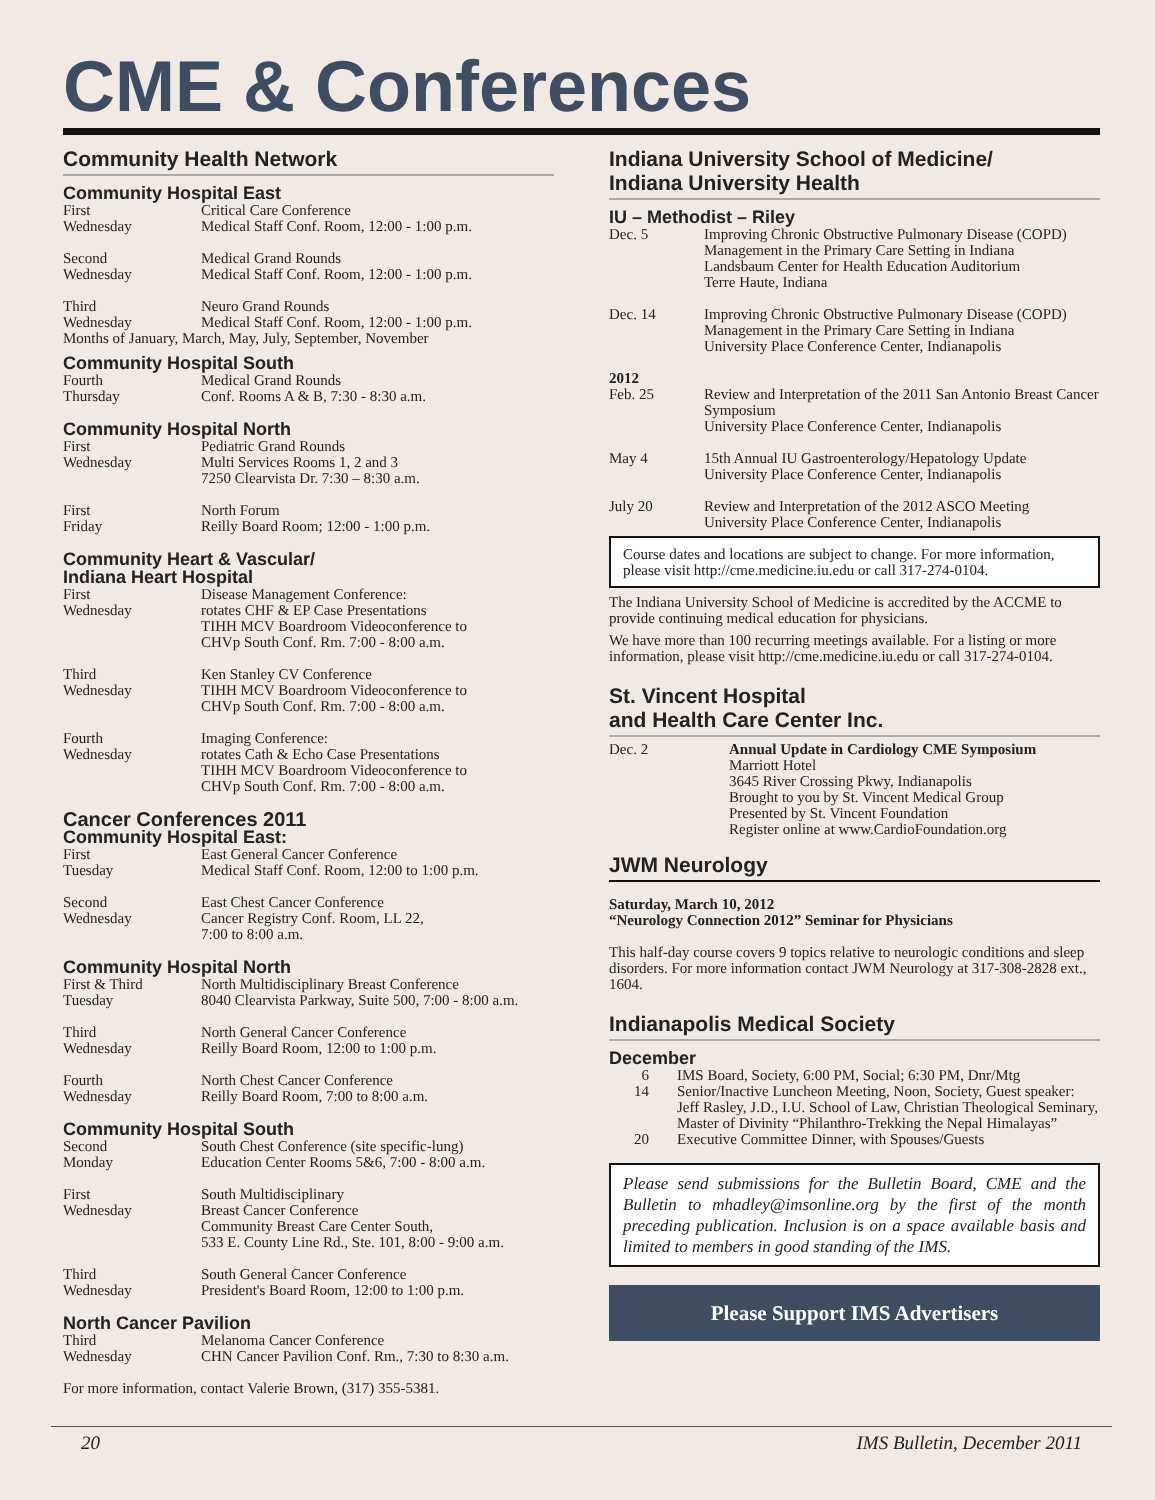CME & Conferences
Community Health Network
Community Hospital East
First
Wednesday
Critical Care Conference
Medical Staff Conf. Room, 12:00 - 1:00 p.m.
Second
Wednesday
Medical Grand Rounds
Medical Staff Conf. Room, 12:00 - 1:00 p.m.
Third
Wednesday
Neuro Grand Rounds
Medical Staff Conf. Room, 12:00 - 1:00 p.m.
Months of January, March, May, July, September, November
Community Hospital South
Fourth
Thursday
Medical Grand Rounds
Conf. Rooms A & B, 7:30 - 8:30 a.m.
Community Hospital North
First
Wednesday
Pediatric Grand Rounds
Multi Services Rooms 1, 2 and 3
7250 Clearvista Dr. 7:30 – 8:30 a.m.
First
Friday
North Forum
Reilly Board Room; 12:00 - 1:00 p.m.
Community Heart & Vascular/
Indiana Heart Hospital
First
Wednesday
Disease Management Conference:
rotates CHF & EP Case Presentations
TIHH MCV Boardroom Videoconference to
CHVp South Conf. Rm. 7:00 - 8:00 a.m.
Third
Wednesday
Ken Stanley CV Conference
TIHH MCV Boardroom Videoconference to
CHVp South Conf. Rm. 7:00 - 8:00 a.m.
Fourth
Wednesday
Imaging Conference:
rotates Cath & Echo Case Presentations
TIHH MCV Boardroom Videoconference to
CHVp South Conf. Rm. 7:00 - 8:00 a.m.
Cancer Conferences 2011
Community Hospital East:
First
Tuesday
East General Cancer Conference
Medical Staff Conf. Room, 12:00 to 1:00 p.m.
Second
Wednesday
East Chest Cancer Conference
Cancer Registry Conf. Room, LL 22,
7:00 to 8:00 a.m.
Community Hospital North
First & Third
Tuesday
North Multidisciplinary Breast Conference
8040 Clearvista Parkway, Suite 500, 7:00 - 8:00 a.m.
Third
Wednesday
North General Cancer Conference
Reilly Board Room, 12:00 to 1:00 p.m.
Fourth
Wednesday
North Chest Cancer Conference
Reilly Board Room, 7:00 to 8:00 a.m.
Community Hospital South
Second
Monday
South Chest Conference (site specific-lung)
Education Center Rooms 5&6, 7:00 - 8:00 a.m.
First
Wednesday
South Multidisciplinary
Breast Cancer Conference
Community Breast Care Center South,
533 E. County Line Rd., Ste. 101, 8:00 - 9:00 a.m.
Third
Wednesday
South General Cancer Conference
President's Board Room, 12:00 to 1:00 p.m.
North Cancer Pavilion
Third
Wednesday
Melanoma Cancer Conference
CHN Cancer Pavilion Conf. Rm., 7:30 to 8:30 a.m.
For more information, contact Valerie Brown, (317) 355-5381.
Indiana University School of Medicine/
Indiana University Health
IU – Methodist – Riley
Dec. 5 Improving Chronic Obstructive Pulmonary Disease (COPD) Management in the Primary Care Setting in Indiana
Landsbaum Center for Health Education Auditorium
Terre Haute, Indiana
Dec. 14 Improving Chronic Obstructive Pulmonary Disease (COPD) Management in the Primary Care Setting in Indiana
University Place Conference Center, Indianapolis
2012
Feb. 25 Review and Interpretation of the 2011 San Antonio Breast Cancer Symposium
University Place Conference Center, Indianapolis
May 4 15th Annual IU Gastroenterology/Hepatology Update
University Place Conference Center, Indianapolis
July 20 Review and Interpretation of the 2012 ASCO Meeting
University Place Conference Center, Indianapolis
Course dates and locations are subject to change. For more information, please visit http://cme.medicine.iu.edu or call 317-274-0104.
The Indiana University School of Medicine is accredited by the ACCME to provide continuing medical education for physicians.
We have more than 100 recurring meetings available. For a listing or more information, please visit http://cme.medicine.iu.edu or call 317-274-0104.
St. Vincent Hospital
and Health Care Center Inc.
Dec. 2 Annual Update in Cardiology CME Symposium
Marriott Hotel
3645 River Crossing Pkwy, Indianapolis
Brought to you by St. Vincent Medical Group
Presented by St. Vincent Foundation
Register online at www.CardioFoundation.org
JWM Neurology
Saturday, March 10, 2012
“Neurology Connection 2012” Seminar for Physicians
This half-day course covers 9 topics relative to neurologic conditions and sleep disorders. For more information contact JWM Neurology at 317-308-2828 ext., 1604.
Indianapolis Medical Society
December
6 IMS Board, Society, 6:00 PM, Social; 6:30 PM, Dnr/Mtg
14 Senior/Inactive Luncheon Meeting, Noon, Society, Guest speaker: Jeff Rasley, J.D., I.U. School of Law, Christian Theological Seminary, Master of Divinity “Philanthro-Trekking the Nepal Himalayas”
20 Executive Committee Dinner, with Spouses/Guests
Please send submissions for the Bulletin Board, CME and the Bulletin to mhadley@imsonline.org by the first of the month preceding publication. Inclusion is on a space available basis and limited to members in good standing of the IMS.
Please Support IMS Advertisers
20 IMS Bulletin, December 2011